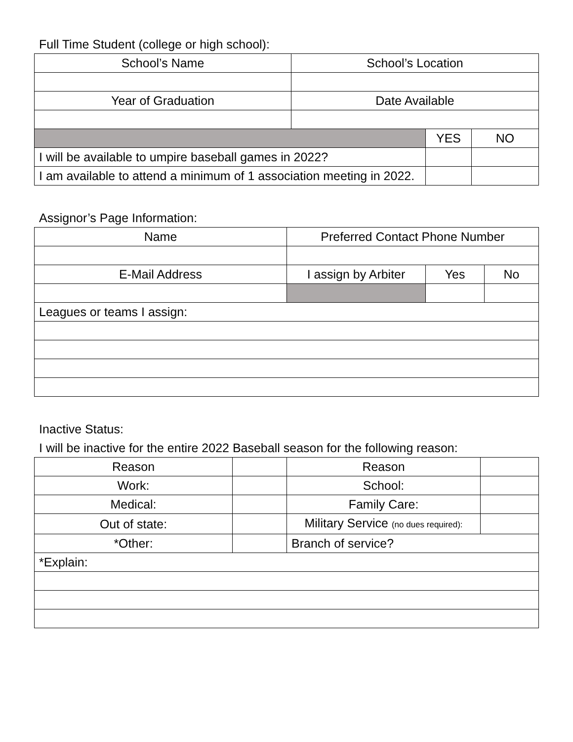Full Time Student (college or high school):
| School’s Name | School’s Location | | |
| --- | --- | --- | --- |
| Year of Graduation | Date Available | | |
| | | YES | NO |
| I will be available to umpire baseball games in 2022? | | | |
| I am available to attend a minimum of 1 association meeting in 2022. | | | |
Assignor’s Page Information:
| Name | Preferred Contact Phone Number | | |
| --- | --- | --- | --- |
| E-Mail Address | I assign by Arbiter | Yes | No |
| Leagues or teams I assign: | | | |
Inactive Status:
I will be inactive for the entire 2022 Baseball season for the following reason:
| Reason | | Reason | |
| --- | --- | --- | --- |
| Work: | | School: | |
| Medical: | | Family Care: | |
| Out of state: | | Military Service (no dues required): | |
| *Other: | | Branch of service? | |
| *Explain: | | | |